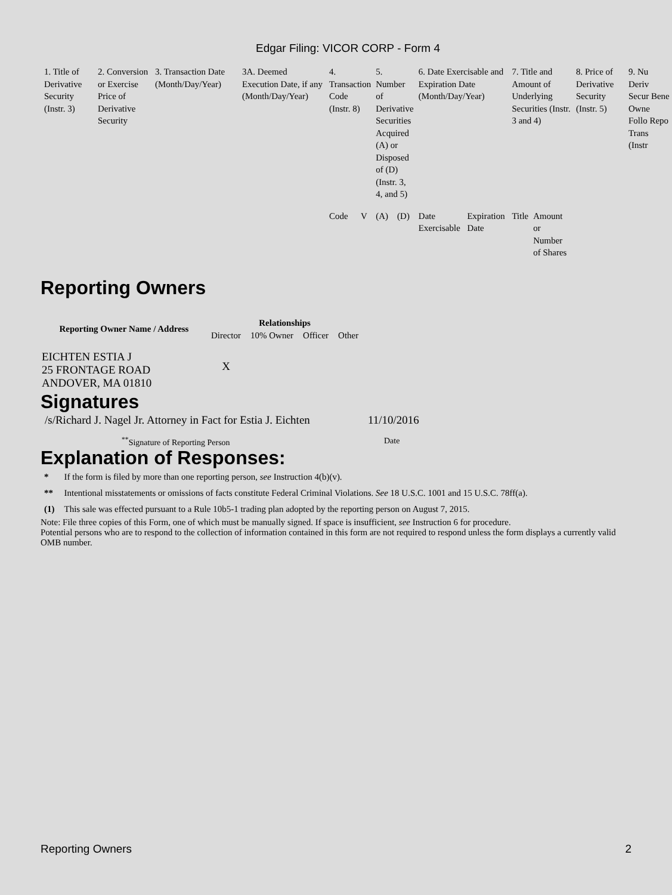Edgar Filing: VICOR CORP - Form 4
| 1. Title of Derivative Security (Instr. 3) | 2. Conversion or Exercise Price of Derivative Security | 3. Transaction Date (Month/Day/Year) | 3A. Deemed Execution Date, if any (Month/Day/Year) | 4. Transaction Code (Instr. 8) | | 5. Number of Derivative Securities Acquired (A) or Disposed of (D) (Instr. 3, 4, and 5) | | 6. Date Exercisable and Expiration Date (Month/Day/Year) | | 7. Title and Amount of Underlying Securities (Instr. 3 and 4) | | 8. Price of Derivative Security (Instr. 5) | 9. Nu Deriv Secur Bene Owne Follo Repo Trans (Instr |
| | | | | Code | V | (A) | (D) | Date Exercisable | Expiration Date | Title | Amount or Number of Shares | | |
Reporting Owners
| Reporting Owner Name / Address | Relationships | | | |
| --- | --- | --- | --- | --- |
| | Director | 10% Owner | Officer | Other |
| EICHTEN ESTIA J 25 FRONTAGE ROAD ANDOVER, MA 01810 | X | | | |
Signatures
| /s/Richard J. Nagel Jr. Attorney in Fact for Estia J. Eichten | 11/10/2016 |
| <sup>**</sup> Signature of Reporting Person | Date |
Explanation of Responses:
| * | If the form is filed by more than one reporting person, see Instruction 4(b)(v). |
| ** | Intentional misstatements or omissions of facts constitute Federal Criminal Violations. See 18 U.S.C. 1001 and 15 U.S.C. 78ff(a). |
| (1) | This sale was effected pursuant to a Rule 10b5-1 trading plan adopted by the reporting person on August 7, 2015. |
Note: File three copies of this Form, one of which must be manually signed. If space is insufficient, see Instruction 6 for procedure.
Potential persons who are to respond to the collection of information contained in this form are not required to respond unless the form displays a currently valid OMB number.
Reporting Owners 2